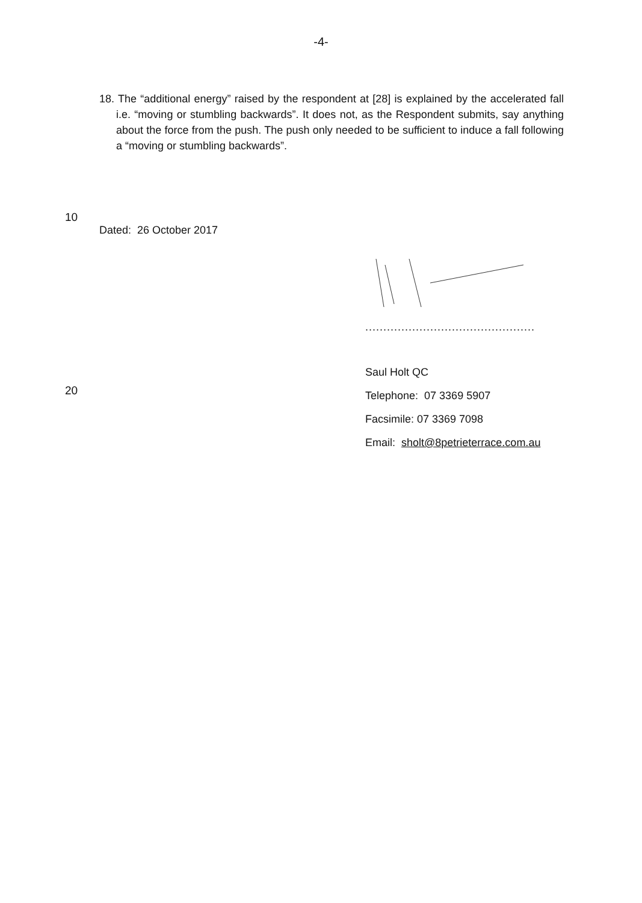-4-
18. The “additional energy” raised by the respondent at [28] is explained by the accelerated fall i.e. “moving or stumbling backwards”. It does not, as the Respondent submits, say anything about the force from the push. The push only needed to be sufficient to induce a fall following a “moving or stumbling backwards”.
10
Dated: 26 October 2017
...............................................
Saul Holt QC
20
Telephone: 07 3369 5907
Facsimile: 07 3369 7098
Email: sholt@8petrieterrace.com.au